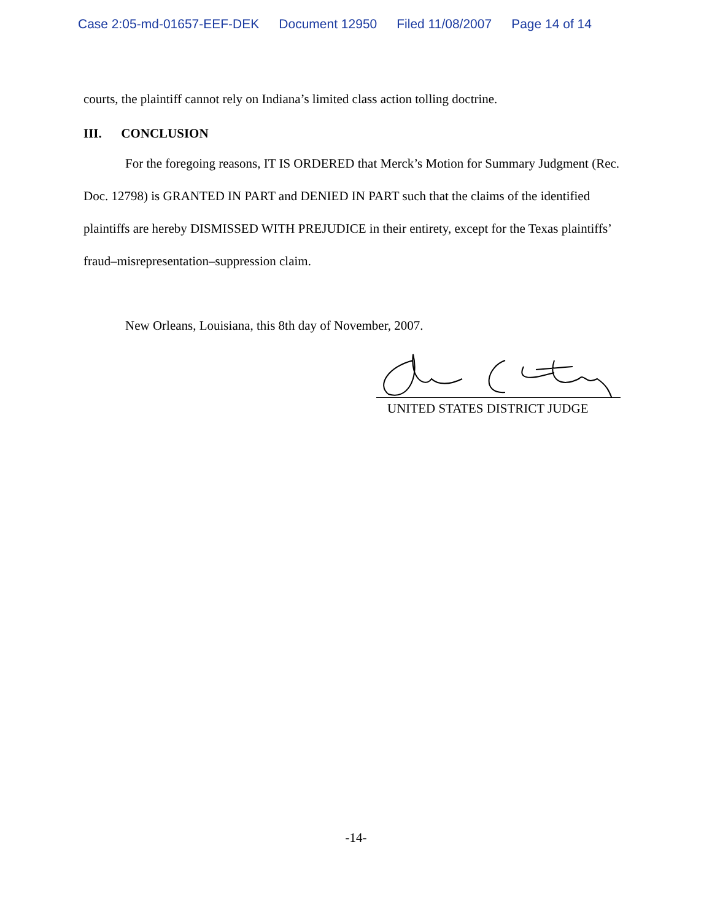Case 2:05-md-01657-EEF-DEK Document 12950 Filed 11/08/2007 Page 14 of 14
courts, the plaintiff cannot rely on Indiana’s limited class action tolling doctrine.
III. CONCLUSION
For the foregoing reasons, IT IS ORDERED that Merck’s Motion for Summary Judgment (Rec. Doc. 12798) is GRANTED IN PART and DENIED IN PART such that the claims of the identified plaintiffs are hereby DISMISSED WITH PREJUDICE in their entirety, except for the Texas plaintiffs’ fraud–misrepresentation–suppression claim.
New Orleans, Louisiana, this 8th day of November, 2007.
UNITED STATES DISTRICT JUDGE
-14-